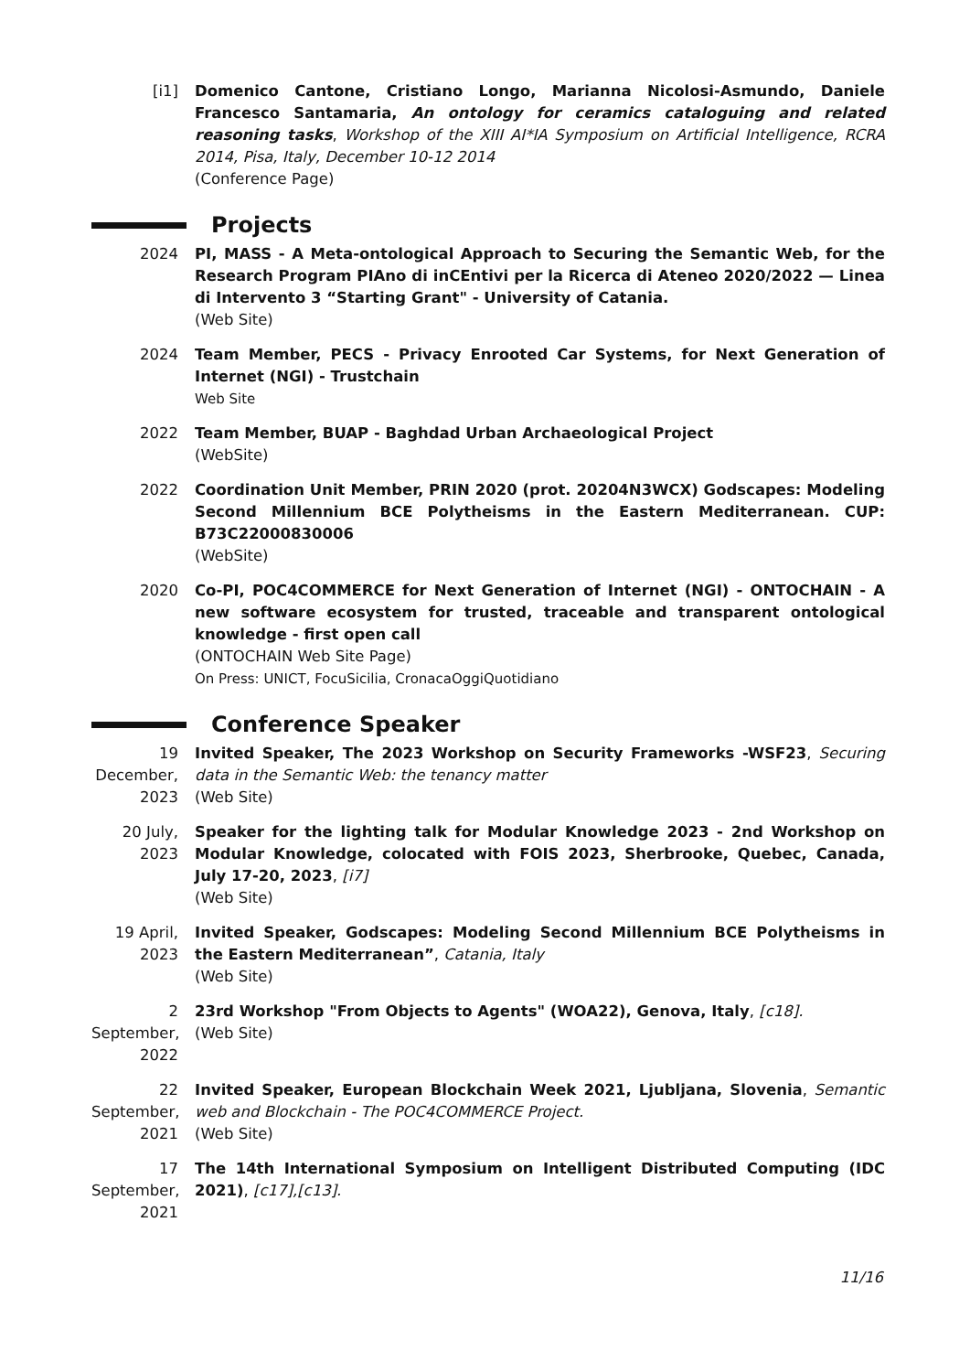[i1] Domenico Cantone, Cristiano Longo, Marianna Nicolosi-Asmundo, Daniele Francesco Santamaria, An ontology for ceramics cataloguing and related reasoning tasks, Workshop of the XIII AI*IA Symposium on Artificial Intelligence, RCRA 2014, Pisa, Italy, December 10-12 2014
(Conference Page)
Projects
2024 PI, MASS - A Meta-ontological Approach to Securing the Semantic Web, for the Research Program PIAno di inCEntivi per la Ricerca di Ateneo 2020/2022 — Linea di Intervento 3 “Starting Grant" - University of Catania.
(Web Site)
2024 Team Member, PECS - Privacy Enrooted Car Systems, for Next Generation of Internet (NGI) - Trustchain
Web Site
2022 Team Member, BUAP - Baghdad Urban Archaeological Project
(WebSite)
2022 Coordination Unit Member, PRIN 2020 (prot. 20204N3WCX) Godscapes: Modeling Second Millennium BCE Polytheisms in the Eastern Mediterranean. CUP: B73C22000830006
(WebSite)
2020 Co-PI, POC4COMMERCE for Next Generation of Internet (NGI) - ONTOCHAIN - A new software ecosystem for trusted, traceable and transparent ontological knowledge - first open call
(ONTOCHAIN Web Site Page)
On Press: UNICT, FocuSicilia, CronacaOggiQuotidiano
Conference Speaker
19 December, 2023
Invited Speaker, The 2023 Workshop on Security Frameworks -WSF23, Securing data in the Semantic Web: the tenancy matter
(Web Site)
20 July, 2023
Speaker for the lighting talk for Modular Knowledge 2023 - 2nd Workshop on Modular Knowledge, colocated with FOIS 2023, Sherbrooke, Quebec, Canada, July 17-20, 2023, [i7]
(Web Site)
19 April, 2023
Invited Speaker, Godscapes: Modeling Second Millennium BCE Polytheisms in the Eastern Mediterranean”, Catania, Italy
(Web Site)
2 September, 2022
23rd Workshop "From Objects to Agents" (WOA22), Genova, Italy, [c18].
(Web Site)
22 September, 2021
Invited Speaker, European Blockchain Week 2021, Ljubljana, Slovenia, Semantic web and Blockchain - The POC4COMMERCE Project.
(Web Site)
17 September, 2021
The 14th International Symposium on Intelligent Distributed Computing (IDC 2021), [c17],[c13].
11/16